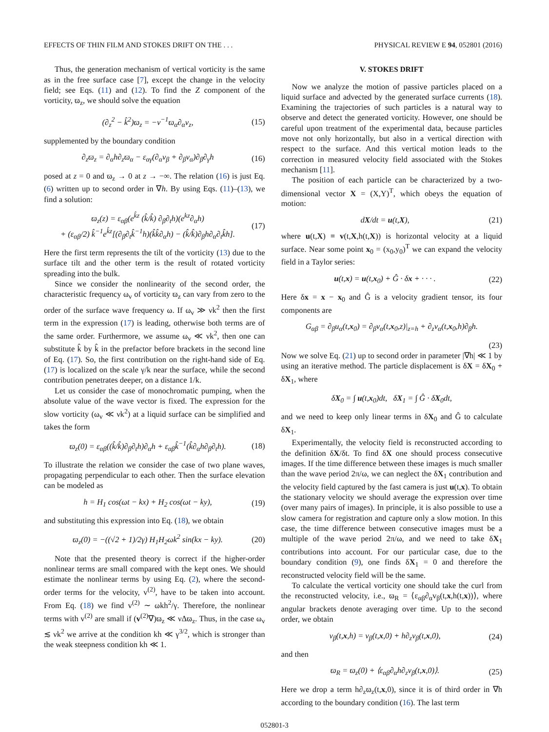EFFECTS OF THIN FILM AND STOKES DRIFT ON THE . . . PHYSICAL REVIEW E 94, 052801 (2016)
Thus, the generation mechanism of vertical vorticity is the same as in the free surface case [7], except the change in the velocity field; see Eqs. (11) and (12). To find the Z component of the vorticity, ϖ<sub>z</sub>, we should solve the equation
(∂<sub>z</sub><sup>2</sup> − k̂<sup>2</sup>)ϖ<sub>z</sub> = −ν<sup>−1</sup>ϖ<sub>α</sub>∂<sub>α</sub>v<sub>z</sub>, (15)
supplemented by the boundary condition
∂<sub>z</sub>ϖ<sub>z</sub> = ∂<sub>α</sub>h∂<sub>z</sub>ϖ<sub>α</sub> − ε<sub>αγ</sub>(∂<sub>α</sub>v<sub>β</sub> + ∂<sub>β</sub>v<sub>α</sub>)∂<sub>β</sub>∂<sub>γ</sub>h (16)
posed at z = 0 and ϖ<sub>z</sub> → 0 at z → −∞. The relation (16) is just Eq. (6) written up to second order in ∇h. By using Eqs. (11)–(13), we find a solution:
ϖ<sub>z</sub>(z) = ε<sub>αβ</sub>(e<sup>k̂z</sup> (k̂/k̂) ∂<sub>β</sub>∂<sub>t</sub>h)(e<sup>kz</sup>∂<sub>α</sub>h)
+ (ε<sub>αβ</sub>/2) k̂<sup>−1</sup>e<sup>k̂z</sup>[(∂<sub>β</sub>∂<sub>t</sub>k̂<sup>−1</sup>h)(k̂k̂∂<sub>α</sub>h) − (k̂/k̂)∂<sub>β</sub>h∂<sub>α</sub>∂<sub>t</sub>k̂h]. (17)
Here the first term represents the tilt of the vorticity (13) due to the surface tilt and the other term is the result of rotated vorticity spreading into the bulk.
Since we consider the nonlinearity of the second order, the characteristic frequency ω<sub>v</sub> of vorticity ϖ<sub>z</sub> can vary from zero to the order of the surface wave frequency ω. If ω<sub>v</sub> ≫ νk<sup>2</sup> then the first term in the expression (17) is leading, otherwise both terms are of the same order. Furthermore, we assume ω<sub>v</sub> ≪ νk<sup>2</sup>, then one can substitute k̂ by k̂ in the prefactor before brackets in the second line of Eq. (17). So, the first contribution on the right-hand side of Eq. (17) is localized on the scale γ/k near the surface, while the second contribution penetrates deeper, on a distance 1/k.
Let us consider the case of monochromatic pumping, when the absolute value of the wave vector is fixed. The expression for the slow vorticity (ω<sub>v</sub> ≪ νk<sup>2</sup>) at a liquid surface can be simplified and takes the form
ϖ<sub>z</sub>(0) = ε<sub>αβ</sub>((k̂/k̂)∂<sub>β</sub>∂<sub>t</sub>h)∂<sub>α</sub>h + ε<sub>αβ</sub>k̂<sup>−1</sup>(k̂∂<sub>α</sub>h∂<sub>β</sub>∂<sub>t</sub>h). (18)
To illustrate the relation we consider the case of two plane waves, propagating perpendicular to each other. Then the surface elevation can be modeled as
h = H<sub>1</sub> cos(ωt − kx) + H<sub>2</sub> cos(ωt − ky), (19)
and substituting this expression into Eq. (18), we obtain
ϖ<sub>z</sub>(0) = −((√2 + 1)/2γ) H<sub>1</sub>H<sub>2</sub>ωk<sup>2</sup> sin(kx − ky). (20)
Note that the presented theory is correct if the higher-order nonlinear terms are small compared with the kept ones. We should estimate the nonlinear terms by using Eq. (2), where the second-order terms for the velocity, v<sup>(2)</sup>, have to be taken into account. From Eq. (18) we find v<sup>(2)</sup> ∼ ωkh<sup>2</sup>/γ. Therefore, the nonlinear terms with v<sup>(2)</sup> are small if (v<sup>(2)</sup>∇)ϖ<sub>z</sub> ≪ νΔϖ<sub>z</sub>. Thus, in the case ω<sub>v</sub> ≲ νk<sup>2</sup> we arrive at the condition kh ≪ γ<sup>3/2</sup>, which is stronger than the weak steepness condition kh ≪ 1.
V. STOKES DRIFT
Now we analyze the motion of passive particles placed on a liquid surface and advected by the generated surface currents (18). Examining the trajectories of such particles is a natural way to observe and detect the generated vorticity. However, one should be careful upon treatment of the experimental data, because particles move not only horizontally, but also in a vertical direction with respect to the surface. And this vertical motion leads to the correction in measured velocity field associated with the Stokes mechanism [11].
The position of each particle can be characterized by a two-dimensional vector X = (X,Y)<sup>T</sup>, which obeys the equation of motion:
dX/dt = u(t,X), (21)
where u(t,X) ≡ v(t,X,h(t,X)) is horizontal velocity at a liquid surface. Near some point x<sub>0</sub> = (x<sub>0</sub>,y<sub>0</sub>)<sup>T</sup> we can expand the velocity field in a Taylor series:
u(t,x) = u(t,x<sub>0</sub>) + Ĝ · δx + · · · . (22)
Here δx = x − x<sub>0</sub> and Ĝ is a velocity gradient tensor, its four components are
G<sub>αβ</sub> = ∂<sub>β</sub>u<sub>α</sub>(t,x<sub>0</sub>) = ∂<sub>β</sub>v<sub>α</sub>(t,x<sub>0</sub>,z)|<sub>z=h</sub> + ∂<sub>z</sub>v<sub>α</sub>(t,x<sub>0</sub>,h)∂<sub>β</sub>h.
(23)
Now we solve Eq. (21) up to second order in parameter |∇h| ≪ 1 by using an iterative method. The particle displacement is δX = δX<sub>0</sub> + δX<sub>1</sub>, where
δX<sub>0</sub> = ∫ u(t,x<sub>0</sub>)dt, δX<sub>1</sub> = ∫ Ĝ · δX<sub>0</sub>dt,
and we need to keep only linear terms in δX<sub>0</sub> and Ĝ to calculate δX<sub>1</sub>.
Experimentally, the velocity field is reconstructed according to the definition δX/δt. To find δX one should process consecutive images. If the time difference between these images is much smaller than the wave period 2π/ω, we can neglect the δX<sub>1</sub> contribution and the velocity field captured by the fast camera is just u(t,x). To obtain the stationary velocity we should average the expression over time (over many pairs of images). In principle, it is also possible to use a slow camera for registration and capture only a slow motion. In this case, the time difference between consecutive images must be a multiple of the wave period 2π/ω, and we need to take δX<sub>1</sub> contributions into account. For our particular case, due to the boundary condition (9), one finds δX<sub>1</sub> = 0 and therefore the reconstructed velocity field will be the same.
To calculate the vertical vorticity one should take the curl from the reconstructed velocity, i.e., ϖ<sub>R</sub> = ⟨ε<sub>αβ</sub>∂<sub>α</sub>v<sub>β</sub>(t,x,h(t,x))⟩, where angular brackets denote averaging over time. Up to the second order, we obtain
v<sub>β</sub>(t,x,h) = v<sub>β</sub>(t,x,0) + h∂<sub>z</sub>v<sub>β</sub>(t,x,0), (24)
and then
ϖ<sub>R</sub> = ϖ<sub>z</sub>(0) + ⟨ε<sub>αβ</sub>∂<sub>α</sub>h∂<sub>z</sub>v<sub>β</sub>(t,x,0)⟩. (25)
Here we drop a term h∂<sub>z</sub>ϖ<sub>z</sub>(t,x,0), since it is of third order in ∇h according to the boundary condition (16). The last term
052801-3